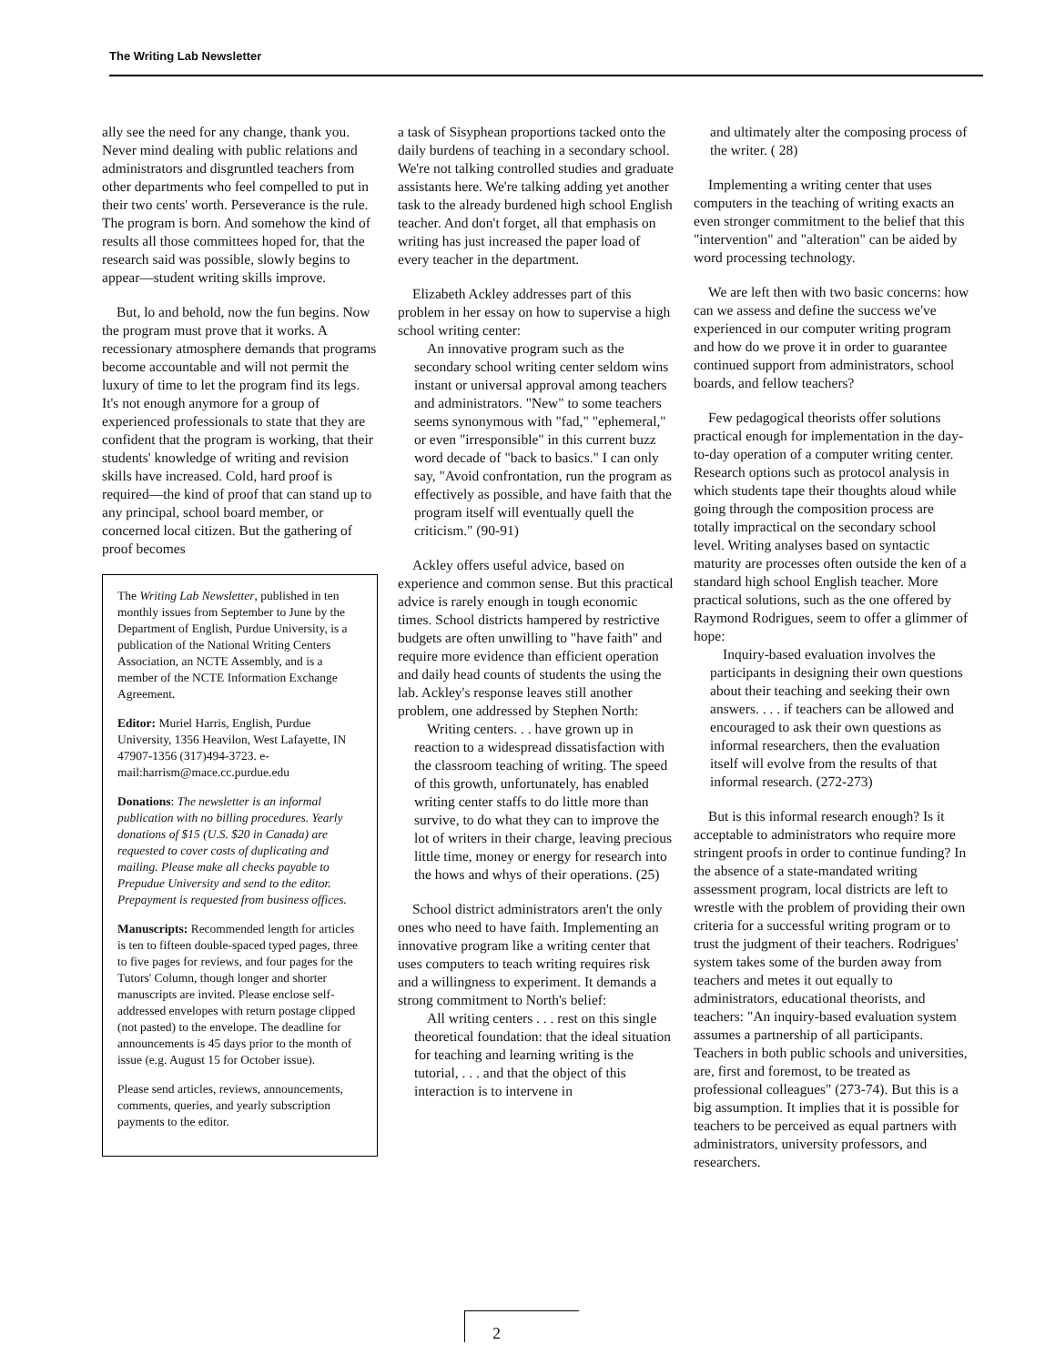The Writing Lab Newsletter
ally see the need for any change, thank you. Never mind dealing with public relations and administrators and disgruntled teachers from other departments who feel compelled to put in their two cents' worth. Perseverance is the rule. The program is born. And somehow the kind of results all those committees hoped for, that the research said was possible, slowly begins to appear—student writing skills improve.
But, lo and behold, now the fun begins. Now the program must prove that it works. A recessionary atmosphere demands that programs become accountable and will not permit the luxury of time to let the program find its legs. It's not enough anymore for a group of experienced professionals to state that they are confident that the program is working, that their students' knowledge of writing and revision skills have increased. Cold, hard proof is required—the kind of proof that can stand up to any principal, school board member, or concerned local citizen. But the gathering of proof becomes
The Writing Lab Newsletter, published in ten monthly issues from September to June by the Department of English, Purdue University, is a publication of the National Writing Centers Association, an NCTE Assembly, and is a member of the NCTE Information Exchange Agreement.
Editor: Muriel Harris, English, Purdue University, 1356 Heavilon, West Lafayette, IN 47907-1356 (317)494-3723. e-mail:harrism@mace.cc.purdue.edu
Donations: The newsletter is an informal publication with no billing procedures. Yearly donations of $15 (U.S. $20 in Canada) are requested to cover costs of duplicating and mailing. Please make all checks payable to Prepudue University and send to the editor. Prepayment is requested from business offices.
Manuscripts: Recommended length for articles is ten to fifteen double-spaced typed pages, three to five pages for reviews, and four pages for the Tutors' Column, though longer and shorter manuscripts are invited. Please enclose self-addressed envelopes with return postage clipped (not pasted) to the envelope. The deadline for announcements is 45 days prior to the month of issue (e.g. August 15 for October issue).
Please send articles, reviews, announcements, comments, queries, and yearly subscription payments to the editor.
a task of Sisyphean proportions tacked onto the daily burdens of teaching in a secondary school. We're not talking controlled studies and graduate assistants here. We're talking adding yet another task to the already burdened high school English teacher. And don't forget, all that emphasis on writing has just increased the paper load of every teacher in the department.
Elizabeth Ackley addresses part of this problem in her essay on how to supervise a high school writing center:
An innovative program such as the secondary school writing center seldom wins instant or universal approval among teachers and administrators. "New" to some teachers seems synonymous with "fad," "ephemeral," or even "irresponsible" in this current buzz word decade of "back to basics." I can only say, "Avoid confrontation, run the program as effectively as possible, and have faith that the program itself will eventually quell the criticism." (90-91)
Ackley offers useful advice, based on experience and common sense. But this practical advice is rarely enough in tough economic times. School districts hampered by restrictive budgets are often unwilling to "have faith" and require more evidence than efficient operation and daily head counts of students the using the lab. Ackley's response leaves still another problem, one addressed by Stephen North:
Writing centers. . . have grown up in reaction to a widespread dissatisfaction with the classroom teaching of writing. The speed of this growth, unfortunately, has enabled writing center staffs to do little more than survive, to do what they can to improve the lot of writers in their charge, leaving precious little time, money or energy for research into the hows and whys of their operations. (25)
School district administrators aren't the only ones who need to have faith. Implementing an innovative program like a writing center that uses computers to teach writing requires risk and a willingness to experiment. It demands a strong commitment to North's belief:
All writing centers . . . rest on this single theoretical foundation: that the ideal situation for teaching and learning writing is the tutorial, . . . and that the object of this interaction is to intervene in
and ultimately alter the composing process of the writer. ( 28)
Implementing a writing center that uses computers in the teaching of writing exacts an even stronger commitment to the belief that this "intervention" and "alteration" can be aided by word processing technology.
We are left then with two basic concerns: how can we assess and define the success we've experienced in our computer writing program and how do we prove it in order to guarantee continued support from administrators, school boards, and fellow teachers?
Few pedagogical theorists offer solutions practical enough for implementation in the day-to-day operation of a computer writing center. Research options such as protocol analysis in which students tape their thoughts aloud while going through the composition process are totally impractical on the secondary school level. Writing analyses based on syntactic maturity are processes often outside the ken of a standard high school English teacher. More practical solutions, such as the one offered by Raymond Rodrigues, seem to offer a glimmer of hope:
Inquiry-based evaluation involves the participants in designing their own questions about their teaching and seeking their own answers. . . . if teachers can be allowed and encouraged to ask their own questions as informal researchers, then the evaluation itself will evolve from the results of that informal research. (272-273)
But is this informal research enough? Is it acceptable to administrators who require more stringent proofs in order to continue funding? In the absence of a state-mandated writing assessment program, local districts are left to wrestle with the problem of providing their own criteria for a successful writing program or to trust the judgment of their teachers. Rodrigues' system takes some of the burden away from teachers and metes it out equally to administrators, educational theorists, and teachers: "An inquiry-based evaluation system assumes a partnership of all participants. Teachers in both public schools and universities, are, first and foremost, to be treated as professional colleagues" (273-74). But this is a big assumption. It implies that it is possible for teachers to be perceived as equal partners with administrators, university professors, and researchers.
2